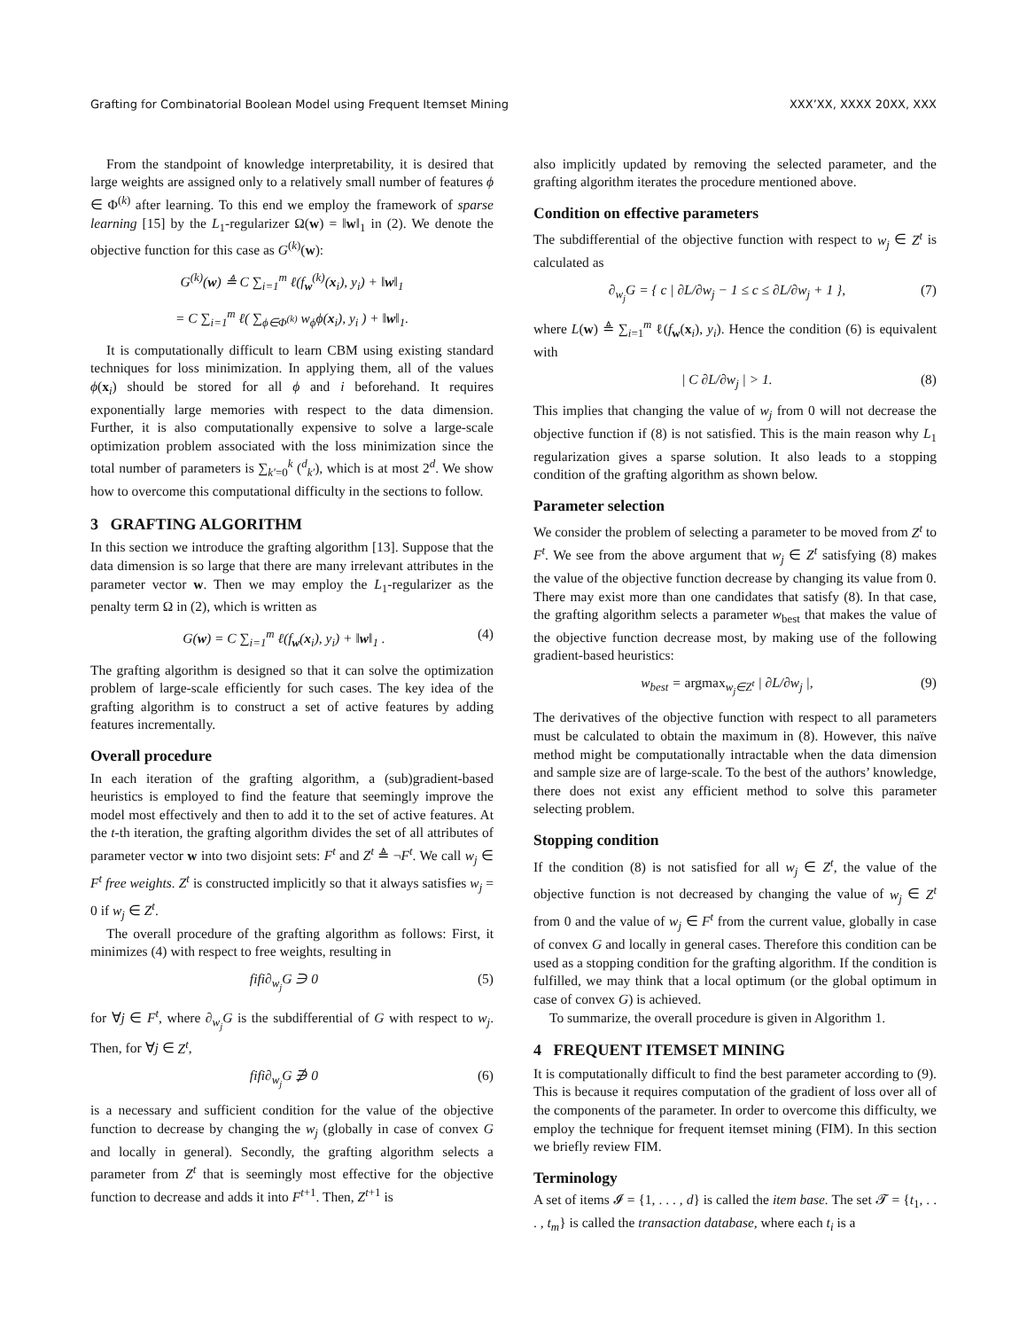Grafting for Combinatorial Boolean Model using Frequent Itemset Mining XXX’XX, XXXX 20XX, XXX
From the standpoint of knowledge interpretability, it is desired that large weights are assigned only to a relatively small number of features ϕ ∈ Φ<sup>(k)</sup> after learning. To this end we employ the framework of sparse learning [15] by the L<sub>1</sub>-regularizer Ω(w) = ‖w‖<sub>1</sub> in (2). We denote the objective function for this case as G<sup>(k)</sup>(w):
G<sup>(k)</sup>(w) ≜ C ∑<sub>i=1</sub><sup>m</sup> ℓ(f<sub>w</sub><sup>(k)</sup>(x<sub>i</sub>), y<sub>i</sub>) + ‖w‖<sub>1</sub>
= C ∑<sub>i=1</sub><sup>m</sup> ℓ( ∑<sub>ϕ∈Φ<sup>(k)</sup></sub> w<sub>ϕ</sub>ϕ(x<sub>i</sub>), y<sub>i</sub> ) + ‖w‖<sub>1</sub>.
It is computationally difficult to learn CBM using existing standard techniques for loss minimization. In applying them, all of the values ϕ(x<sub>i</sub>) should be stored for all ϕ and i beforehand. It requires exponentially large memories with respect to the data dimension. Further, it is also computationally expensive to solve a large-scale optimization problem associated with the loss minimization since the total number of parameters is ∑<sub>k′=0</sub><sup>k</sup> (<sup>d</sup><sub>k′</sub>), which is at most 2<sup>d</sup>. We show how to overcome this computational difficulty in the sections to follow.
3 GRAFTING ALGORITHM
In this section we introduce the grafting algorithm [13]. Suppose that the data dimension is so large that there are many irrelevant attributes in the parameter vector w. Then we may employ the L<sub>1</sub>-regularizer as the penalty term Ω in (2), which is written as
G(w) = C ∑<sub>i=1</sub><sup>m</sup> ℓ(f<sub>w</sub>(x<sub>i</sub>), y<sub>i</sub>) + ‖w‖<sub>1</sub> . (4)
The grafting algorithm is designed so that it can solve the optimization problem of large-scale efficiently for such cases. The key idea of the grafting algorithm is to construct a set of active features by adding features incrementally.
Overall procedure
In each iteration of the grafting algorithm, a (sub)gradient-based heuristics is employed to find the feature that seemingly improve the model most effectively and then to add it to the set of active features. At the t-th iteration, the grafting algorithm divides the set of all attributes of parameter vector w into two disjoint sets: F<sup>t</sup> and Z<sup>t</sup> ≜ ¬F<sup>t</sup>. We call w<sub>j</sub> ∈ F<sup>t</sup> free weights. Z<sup>t</sup> is constructed implicitly so that it always satisfies w<sub>j</sub> = 0 if w<sub>j</sub> ∈ Z<sup>t</sup>.
The overall procedure of the grafting algorithm as follows: First, it minimizes (4) with respect to free weights, resulting in
fifi∂<sub>w<sub>j</sub></sub>G ∋ 0 (5)
for ∀j ∈ F<sup>t</sup>, where ∂<sub>w<sub>j</sub></sub>G is the subdifferential of G with respect to w<sub>j</sub>. Then, for ∀j ∈ Z<sup>t</sup>,
fifi∂<sub>w<sub>j</sub></sub>G ∌ 0 (6)
is a necessary and sufficient condition for the value of the objective function to decrease by changing the w<sub>j</sub> (globally in case of convex G and locally in general). Secondly, the grafting algorithm selects a parameter from Z<sup>t</sup> that is seemingly most effective for the objective function to decrease and adds it into F<sup>t+1</sup>. Then, Z<sup>t+1</sup> is
also implicitly updated by removing the selected parameter, and the grafting algorithm iterates the procedure mentioned above.
Condition on effective parameters
The subdifferential of the objective function with respect to w<sub>j</sub> ∈ Z<sup>t</sup> is calculated as
∂<sub>w<sub>j</sub></sub>G = { c | ∂L/∂w<sub>j</sub> − 1 ≤ c ≤ ∂L/∂w<sub>j</sub> + 1 }, (7)
where L(w) ≜ ∑<sub>i=1</sub><sup>m</sup> ℓ(f<sub>w</sub>(x<sub>i</sub>), y<sub>i</sub>). Hence the condition (6) is equivalent with
| C ∂L/∂w<sub>j</sub> | > 1. (8)
This implies that changing the value of w<sub>j</sub> from 0 will not decrease the objective function if (8) is not satisfied. This is the main reason why L<sub>1</sub> regularization gives a sparse solution. It also leads to a stopping condition of the grafting algorithm as shown below.
Parameter selection
We consider the problem of selecting a parameter to be moved from Z<sup>t</sup> to F<sup>t</sup>. We see from the above argument that w<sub>j</sub> ∈ Z<sup>t</sup> satisfying (8) makes the value of the objective function decrease by changing its value from 0. There may exist more than one candidates that satisfy (8). In that case, the grafting algorithm selects a parameter w<sub>best</sub> that makes the value of the objective function decrease most, by making use of the following gradient-based heuristics:
w<sub>best</sub> = argmax<sub>w<sub>j</sub>∈Z<sup>t</sup></sub> | ∂L/∂w<sub>j</sub> |, (9)
The derivatives of the objective function with respect to all parameters must be calculated to obtain the maximum in (8). However, this naïve method might be computationally intractable when the data dimension and sample size are of large-scale. To the best of the authors’ knowledge, there does not exist any efficient method to solve this parameter selecting problem.
Stopping condition
If the condition (8) is not satisfied for all w<sub>j</sub> ∈ Z<sup>t</sup>, the value of the objective function is not decreased by changing the value of w<sub>j</sub> ∈ Z<sup>t</sup> from 0 and the value of w<sub>j</sub> ∈ F<sup>t</sup> from the current value, globally in case of convex G and locally in general cases. Therefore this condition can be used as a stopping condition for the grafting algorithm. If the condition is fulfilled, we may think that a local optimum (or the global optimum in case of convex G) is achieved.
To summarize, the overall procedure is given in Algorithm 1.
4 FREQUENT ITEMSET MINING
It is computationally difficult to find the best parameter according to (9). This is because it requires computation of the gradient of loss over all of the components of the parameter. In order to overcome this difficulty, we employ the technique for frequent itemset mining (FIM). In this section we briefly review FIM.
Terminology
A set of items 𝓘 = {1, . . . , d} is called the item base. The set 𝓣 = {t<sub>1</sub>, . . . , t<sub>m</sub>} is called the transaction database, where each t<sub>i</sub> is a